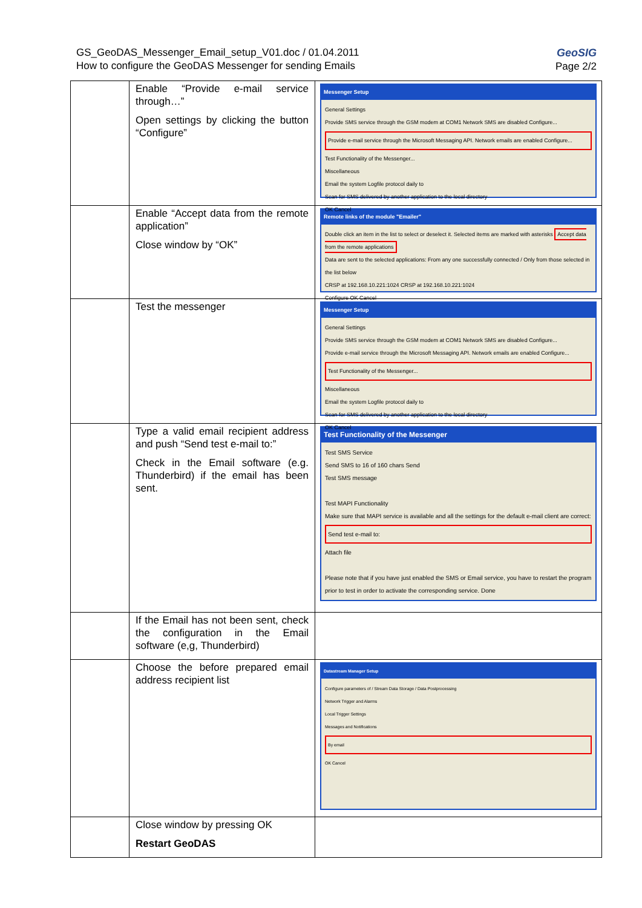GeoSIG
Page 2/2
GS_GeoDAS_Messenger_Email_setup_V01.doc / 01.04.2011
How to configure the GeoDAS Messenger for sending Emails
| | Enable “Provide e-mail service through…” Open settings by clicking the button “Configure” | Messenger Setup General Settings Provide SMS service through the GSM modem at COM1 Network SMS are disabled Configure... Provide e-mail service through the Microsoft Messaging API. Network emails are enabled Configure... Test Functionality of the Messenger... Miscellaneous Email the system Logfile protocol daily to Scan for SMS delivered by another application to the local directory OK Cancel |
| | Enable “Accept data from the remote application” Close window by “OK” | Remote links of the module "Emailer" Double click an item in the list to select or deselect it. Selected items are marked with asterisks Accept data from the remote applications Data are sent to the selected applications: From any one successfully connected / Only from those selected in the list below CRSP at 192.168.10.221:1024 CRSP at 192.168.10.221:1024 Configure OK Cancel |
| | Test the messenger | Messenger Setup General Settings Provide SMS service through the GSM modem at COM1 Network SMS are disabled Configure... Provide e-mail service through the Microsoft Messaging API. Network emails are enabled Configure... Test Functionality of the Messenger... Miscellaneous Email the system Logfile protocol daily to Scan for SMS delivered by another application to the local directory OK Cancel |
| | Type a valid email recipient address and push “Send test e-mail to:” Check in the Email software (e.g. Thunderbird) if the email has been sent. | Test Functionality of the Messenger Test SMS Service Send SMS to 16 of 160 chars Send Test SMS message Test MAPI Functionality Make sure that MAPI service is available and all the settings for the default e-mail client are correct: Send test e-mail to: Attach file Please note that if you have just enabled the SMS or Email service, you have to restart the program prior to test in order to activate the corresponding service. Done |
| | If the Email has not been sent, check the configuration in the Email software (e,g, Thunderbird) | |
| | Choose the before prepared email address recipient list | Datastream Manager Setup Configure parameters of / Stream Data Storage / Data Postprocessing Network Trigger and Alarms Local Trigger Settings Messages and Notifications By email OK Cancel |
| | Close window by pressing OK Restart GeoDAS | |